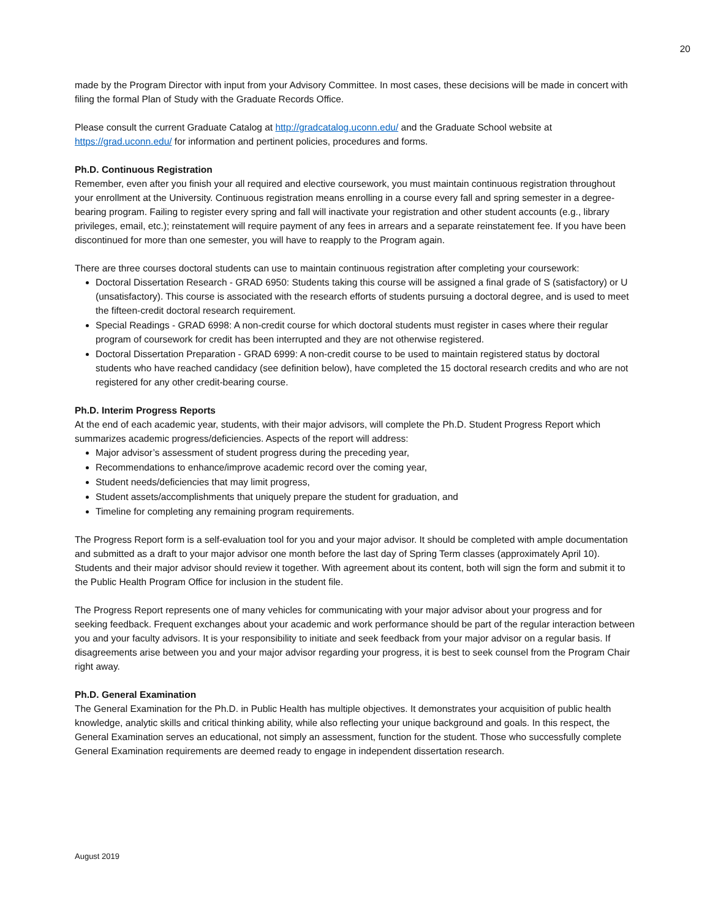20
made by the Program Director with input from your Advisory Committee. In most cases, these decisions will be made in concert with filing the formal Plan of Study with the Graduate Records Office.
Please consult the current Graduate Catalog at http://gradcatalog.uconn.edu/ and the Graduate School website at https://grad.uconn.edu/ for information and pertinent policies, procedures and forms.
Ph.D. Continuous Registration
Remember, even after you finish your all required and elective coursework, you must maintain continuous registration throughout your enrollment at the University. Continuous registration means enrolling in a course every fall and spring semester in a degree-bearing program. Failing to register every spring and fall will inactivate your registration and other student accounts (e.g., library privileges, email, etc.); reinstatement will require payment of any fees in arrears and a separate reinstatement fee. If you have been discontinued for more than one semester, you will have to reapply to the Program again.
There are three courses doctoral students can use to maintain continuous registration after completing your coursework:
Doctoral Dissertation Research - GRAD 6950: Students taking this course will be assigned a final grade of S (satisfactory) or U (unsatisfactory). This course is associated with the research efforts of students pursuing a doctoral degree, and is used to meet the fifteen-credit doctoral research requirement.
Special Readings - GRAD 6998: A non-credit course for which doctoral students must register in cases where their regular program of coursework for credit has been interrupted and they are not otherwise registered.
Doctoral Dissertation Preparation - GRAD 6999: A non-credit course to be used to maintain registered status by doctoral students who have reached candidacy (see definition below), have completed the 15 doctoral research credits and who are not registered for any other credit-bearing course.
Ph.D. Interim Progress Reports
At the end of each academic year, students, with their major advisors, will complete the Ph.D. Student Progress Report which summarizes academic progress/deficiencies. Aspects of the report will address:
Major advisor’s assessment of student progress during the preceding year,
Recommendations to enhance/improve academic record over the coming year,
Student needs/deficiencies that may limit progress,
Student assets/accomplishments that uniquely prepare the student for graduation, and
Timeline for completing any remaining program requirements.
The Progress Report form is a self-evaluation tool for you and your major advisor. It should be completed with ample documentation and submitted as a draft to your major advisor one month before the last day of Spring Term classes (approximately April 10). Students and their major advisor should review it together. With agreement about its content, both will sign the form and submit it to the Public Health Program Office for inclusion in the student file.
The Progress Report represents one of many vehicles for communicating with your major advisor about your progress and for seeking feedback. Frequent exchanges about your academic and work performance should be part of the regular interaction between you and your faculty advisors. It is your responsibility to initiate and seek feedback from your major advisor on a regular basis. If disagreements arise between you and your major advisor regarding your progress, it is best to seek counsel from the Program Chair right away.
Ph.D. General Examination
The General Examination for the Ph.D. in Public Health has multiple objectives. It demonstrates your acquisition of public health knowledge, analytic skills and critical thinking ability, while also reflecting your unique background and goals. In this respect, the General Examination serves an educational, not simply an assessment, function for the student. Those who successfully complete General Examination requirements are deemed ready to engage in independent dissertation research.
August 2019